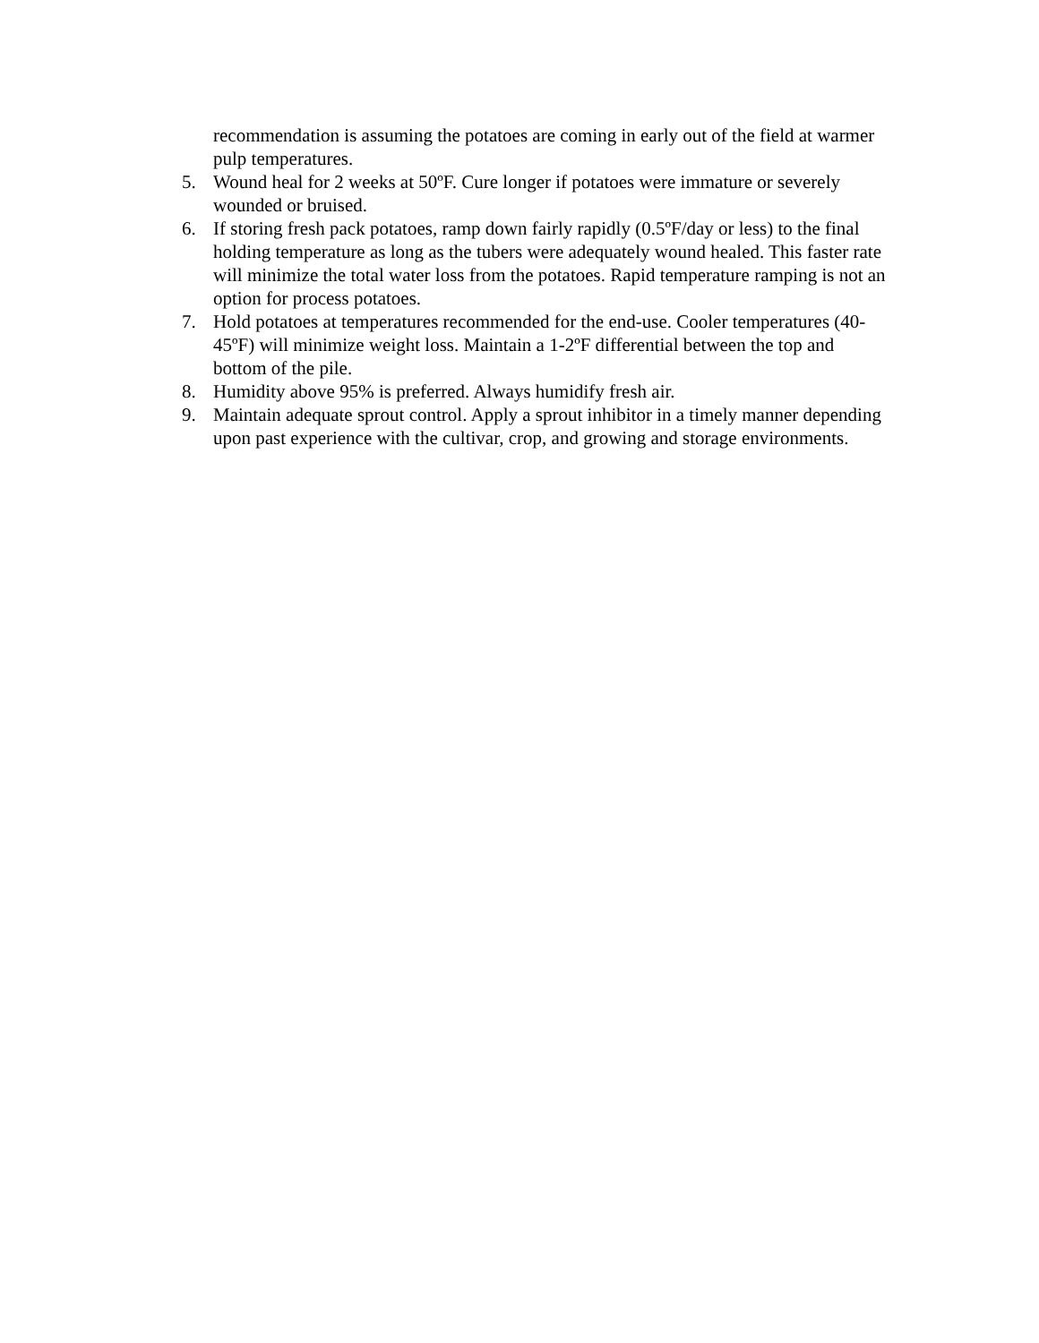recommendation is assuming the potatoes are coming in early out of the field at warmer pulp temperatures.
5. Wound heal for 2 weeks at 50ºF. Cure longer if potatoes were immature or severely wounded or bruised.
6. If storing fresh pack potatoes, ramp down fairly rapidly (0.5ºF/day or less) to the final holding temperature as long as the tubers were adequately wound healed. This faster rate will minimize the total water loss from the potatoes. Rapid temperature ramping is not an option for process potatoes.
7. Hold potatoes at temperatures recommended for the end-use. Cooler temperatures (40-45ºF) will minimize weight loss. Maintain a 1-2ºF differential between the top and bottom of the pile.
8. Humidity above 95% is preferred. Always humidify fresh air.
9. Maintain adequate sprout control. Apply a sprout inhibitor in a timely manner depending upon past experience with the cultivar, crop, and growing and storage environments.